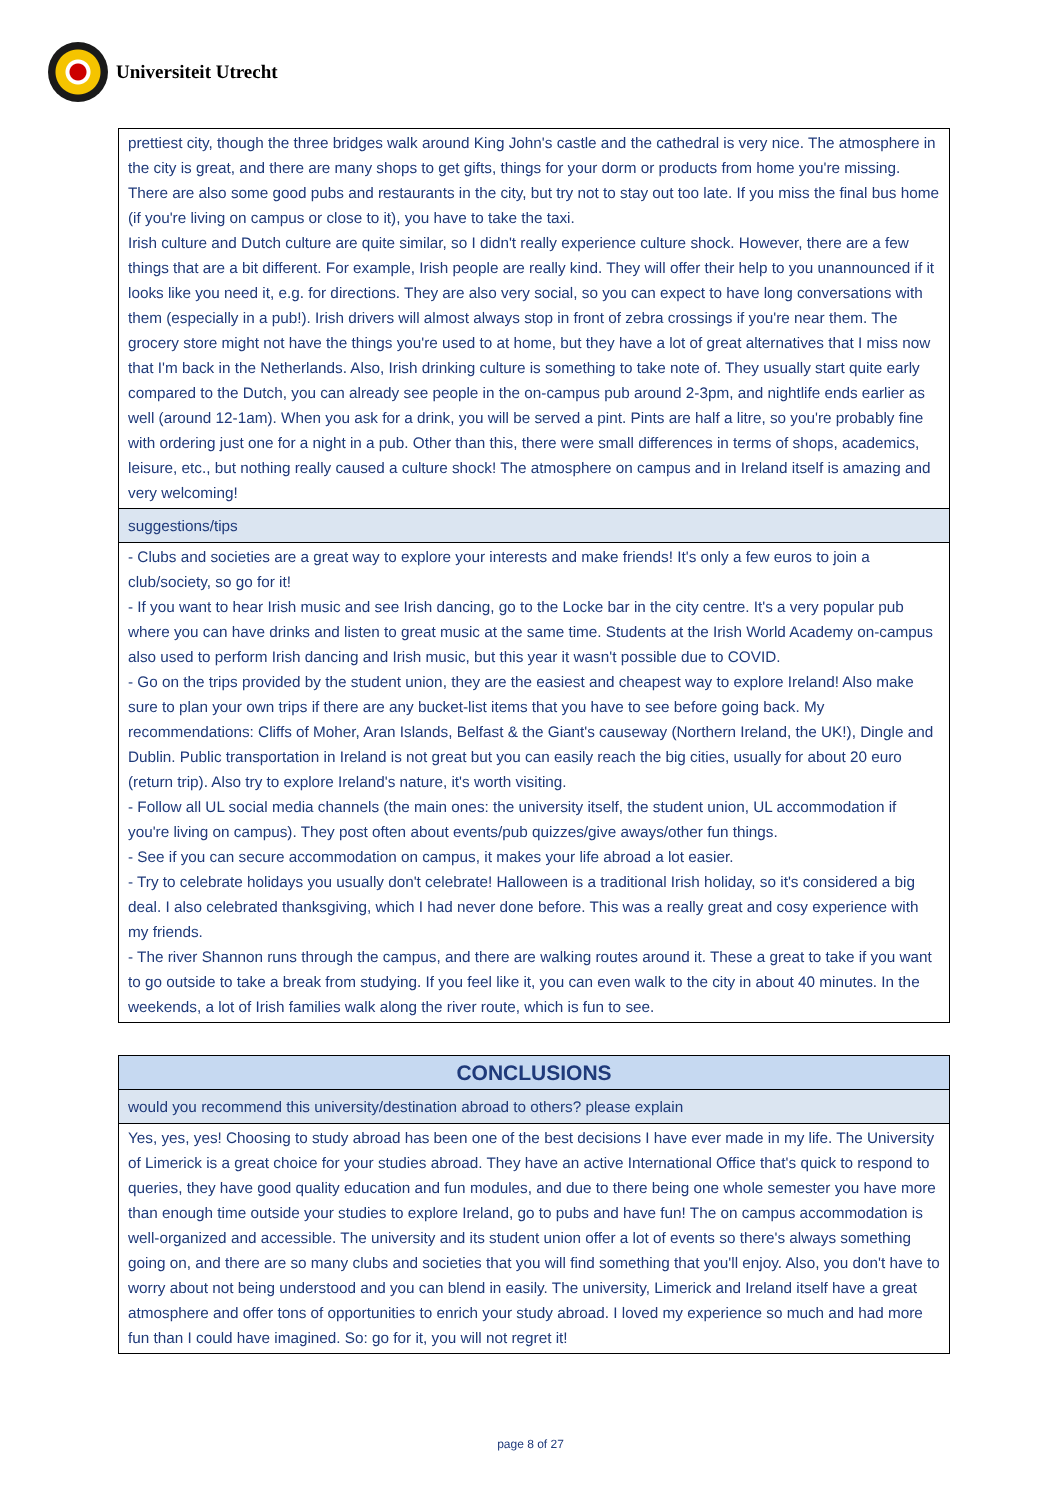Universiteit Utrecht
| prettiest city, though the three bridges walk around King John's castle and the cathedral is very nice. The atmosphere in the city is great, and there are many shops to get gifts, things for your dorm or products from home you're missing. There are also some good pubs and restaurants in the city, but try not to stay out too late. If you miss the final bus home (if you're living on campus or close to it), you have to take the taxi. Irish culture and Dutch culture are quite similar, so I didn't really experience culture shock. However, there are a few things that are a bit different. For example, Irish people are really kind. They will offer their help to you unannounced if it looks like you need it, e.g. for directions. They are also very social, so you can expect to have long conversations with them (especially in a pub!). Irish drivers will almost always stop in front of zebra crossings if you're near them. The grocery store might not have the things you're used to at home, but they have a lot of great alternatives that I miss now that I'm back in the Netherlands. Also, Irish drinking culture is something to take note of. They usually start quite early compared to the Dutch, you can already see people in the on-campus pub around 2-3pm, and nightlife ends earlier as well (around 12-1am). When you ask for a drink, you will be served a pint. Pints are half a litre, so you're probably fine with ordering just one for a night in a pub. Other than this, there were small differences in terms of shops, academics, leisure, etc., but nothing really caused a culture shock! The atmosphere on campus and in Ireland itself is amazing and very welcoming! |
| suggestions/tips |
| - Clubs and societies are a great way to explore your interests and make friends! It's only a few euros to join a club/society, so go for it! - If you want to hear Irish music and see Irish dancing, go to the Locke bar in the city centre. It's a very popular pub where you can have drinks and listen to great music at the same time. Students at the Irish World Academy on-campus also used to perform Irish dancing and Irish music, but this year it wasn't possible due to COVID. - Go on the trips provided by the student union, they are the easiest and cheapest way to explore Ireland! Also make sure to plan your own trips if there are any bucket-list items that you have to see before going back. My recommendations: Cliffs of Moher, Aran Islands, Belfast & the Giant's causeway (Northern Ireland, the UK!), Dingle and Dublin. Public transportation in Ireland is not great but you can easily reach the big cities, usually for about 20 euro (return trip). Also try to explore Ireland's nature, it's worth visiting. - Follow all UL social media channels (the main ones: the university itself, the student union, UL accommodation if you're living on campus). They post often about events/pub quizzes/give aways/other fun things. - See if you can secure accommodation on campus, it makes your life abroad a lot easier. - Try to celebrate holidays you usually don't celebrate! Halloween is a traditional Irish holiday, so it's considered a big deal. I also celebrated thanksgiving, which I had never done before. This was a really great and cosy experience with my friends. - The river Shannon runs through the campus, and there are walking routes around it. These a great to take if you want to go outside to take a break from studying. If you feel like it, you can even walk to the city in about 40 minutes. In the weekends, a lot of Irish families walk along the river route, which is fun to see. |
| CONCLUSIONS |
| would you recommend this university/destination abroad to others? please explain |
| Yes, yes, yes! Choosing to study abroad has been one of the best decisions I have ever made in my life. The University of Limerick is a great choice for your studies abroad. They have an active International Office that's quick to respond to queries, they have good quality education and fun modules, and due to there being one whole semester you have more than enough time outside your studies to explore Ireland, go to pubs and have fun! The on campus accommodation is well-organized and accessible. The university and its student union offer a lot of events so there's always something going on, and there are so many clubs and societies that you will find something that you'll enjoy. Also, you don't have to worry about not being understood and you can blend in easily. The university, Limerick and Ireland itself have a great atmosphere and offer tons of opportunities to enrich your study abroad. I loved my experience so much and had more fun than I could have imagined. So: go for it, you will not regret it! |
page 8 of 27